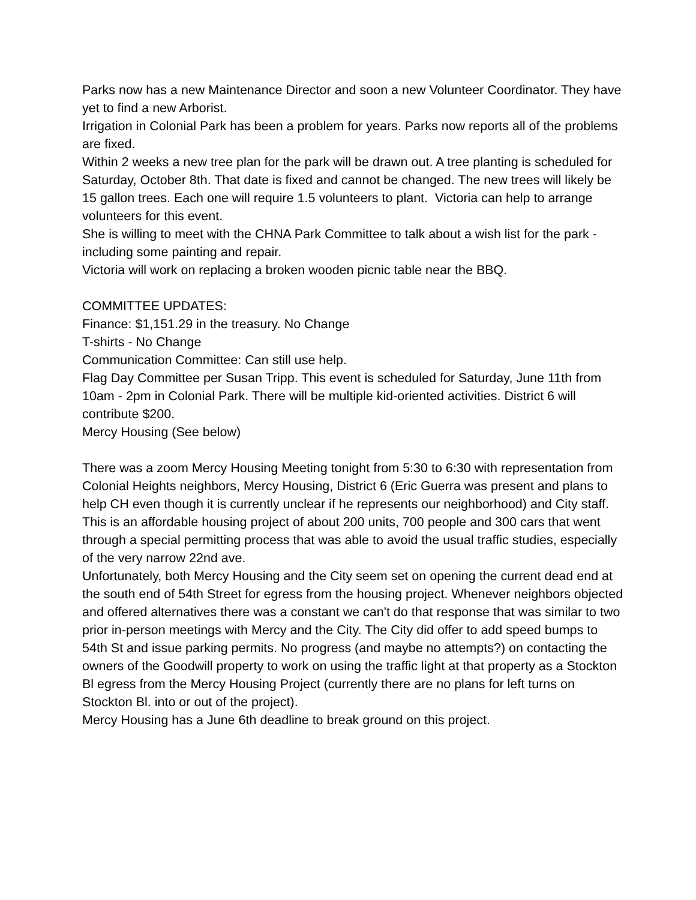Parks now has a new Maintenance Director and soon a new Volunteer Coordinator. They have yet to find a new Arborist.
Irrigation in Colonial Park has been a problem for years. Parks now reports all of the problems are fixed.
Within 2 weeks a new tree plan for the park will be drawn out. A tree planting is scheduled for Saturday, October 8th. That date is fixed and cannot be changed. The new trees will likely be 15 gallon trees. Each one will require 1.5 volunteers to plant. Victoria can help to arrange volunteers for this event.
She is willing to meet with the CHNA Park Committee to talk about a wish list for the park - including some painting and repair.
Victoria will work on replacing a broken wooden picnic table near the BBQ.
COMMITTEE UPDATES:
Finance: $1,151.29 in the treasury. No Change
T-shirts - No Change
Communication Committee: Can still use help.
Flag Day Committee per Susan Tripp. This event is scheduled for Saturday, June 11th from 10am - 2pm in Colonial Park. There will be multiple kid-oriented activities. District 6 will contribute $200.
Mercy Housing (See below)
There was a zoom Mercy Housing Meeting tonight from 5:30 to 6:30 with representation from Colonial Heights neighbors, Mercy Housing, District 6 (Eric Guerra was present and plans to help CH even though it is currently unclear if he represents our neighborhood) and City staff.
This is an affordable housing project of about 200 units, 700 people and 300 cars that went through a special permitting process that was able to avoid the usual traffic studies, especially of the very narrow 22nd ave.
Unfortunately, both Mercy Housing and the City seem set on opening the current dead end at the south end of 54th Street for egress from the housing project. Whenever neighbors objected and offered alternatives there was a constant we can't do that response that was similar to two prior in-person meetings with Mercy and the City. The City did offer to add speed bumps to 54th St and issue parking permits. No progress (and maybe no attempts?) on contacting the owners of the Goodwill property to work on using the traffic light at that property as a Stockton Bl egress from the Mercy Housing Project (currently there are no plans for left turns on Stockton Bl. into or out of the project).
Mercy Housing has a June 6th deadline to break ground on this project.